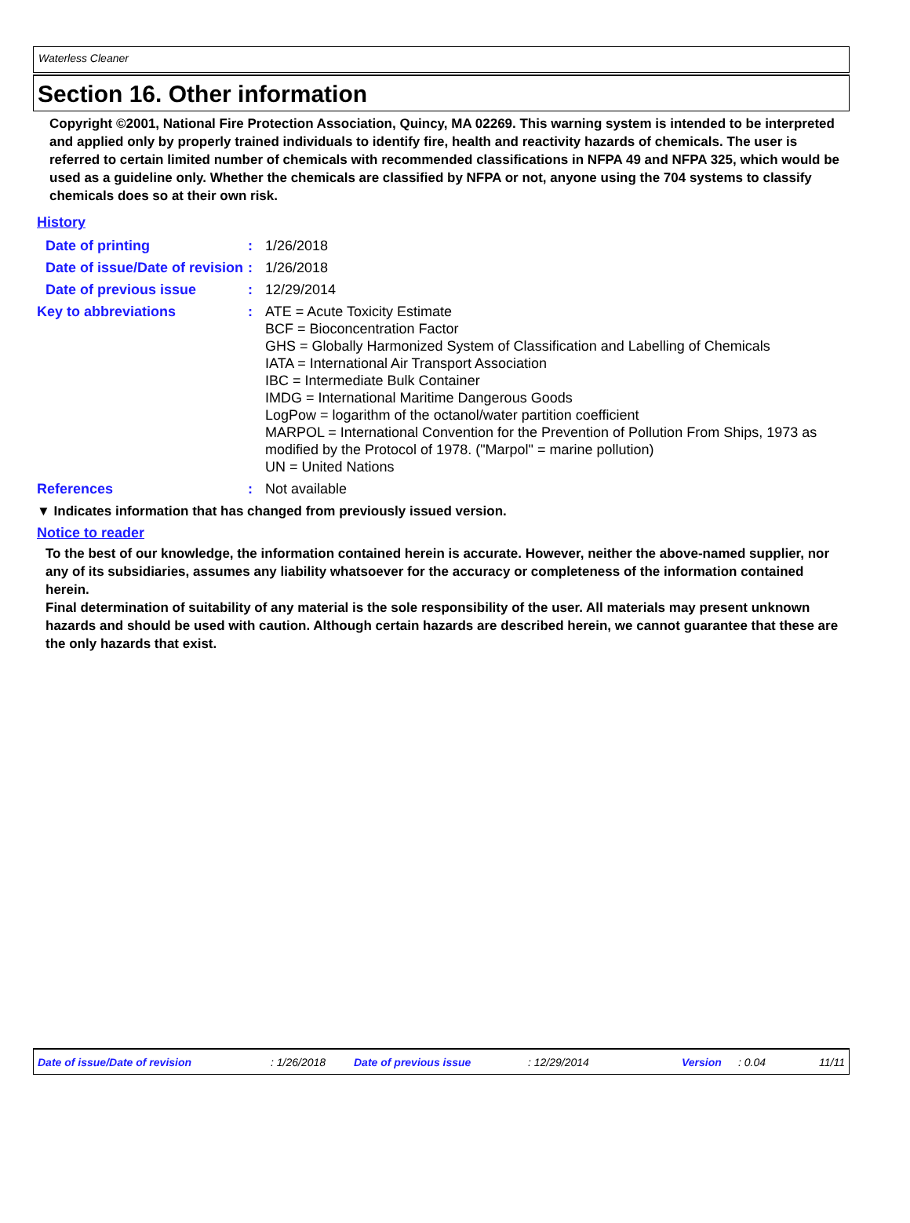Waterless Cleaner
Section 16. Other information
Copyright ©2001, National Fire Protection Association, Quincy, MA 02269. This warning system is intended to be interpreted and applied only by properly trained individuals to identify fire, health and reactivity hazards of chemicals. The user is referred to certain limited number of chemicals with recommended classifications in NFPA 49 and NFPA 325, which would be used as a guideline only. Whether the chemicals are classified by NFPA or not, anyone using the 704 systems to classify chemicals does so at their own risk.
History
Date of printing : 1/26/2018
Date of issue/Date of revision
: 1/26/2018
Date of previous issue : 12/29/2014
Key to abbreviations : ATE = Acute Toxicity Estimate
BCF = Bioconcentration Factor
GHS = Globally Harmonized System of Classification and Labelling of Chemicals
IATA = International Air Transport Association
IBC = Intermediate Bulk Container
IMDG = International Maritime Dangerous Goods
LogPow = logarithm of the octanol/water partition coefficient
MARPOL = International Convention for the Prevention of Pollution From Ships, 1973 as modified by the Protocol of 1978. ("Marpol" = marine pollution)
UN = United Nations
References : Not available
▼ Indicates information that has changed from previously issued version.
Notice to reader
To the best of our knowledge, the information contained herein is accurate. However, neither the above-named supplier, nor any of its subsidiaries, assumes any liability whatsoever for the accuracy or completeness of the information contained herein.
Final determination of suitability of any material is the sole responsibility of the user. All materials may present unknown hazards and should be used with caution. Although certain hazards are described herein, we cannot guarantee that these are the only hazards that exist.
Date of issue/Date of revision: 1/26/2018 Date of previous issue: 12/29/2014 Version: 0.04 11/11